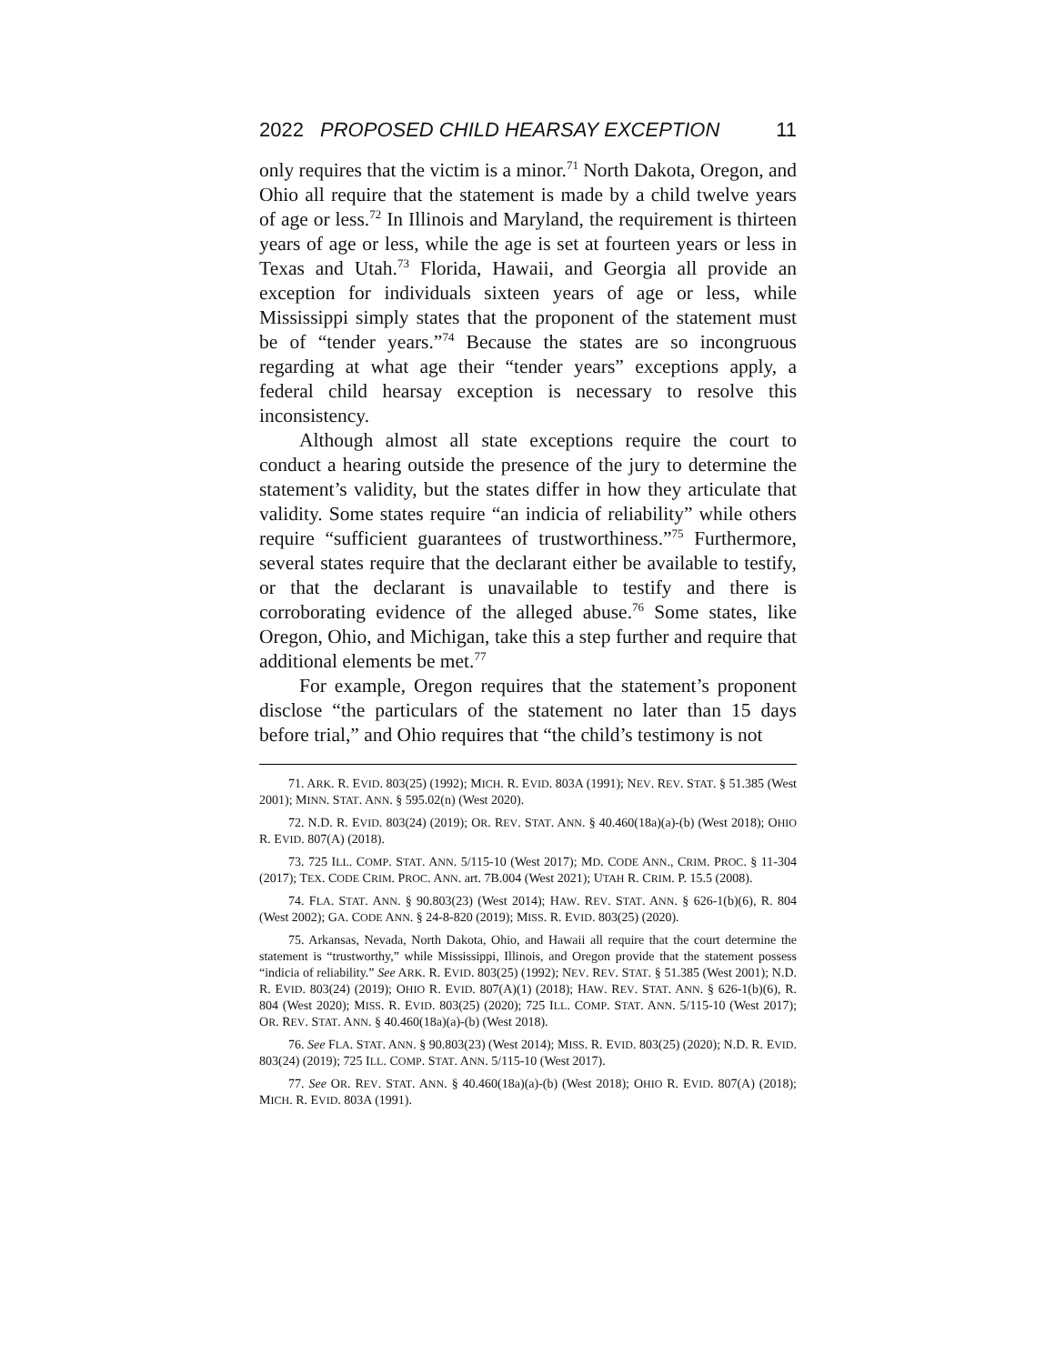2022 PROPOSED CHILD HEARSAY EXCEPTION 11
only requires that the victim is a minor.<sup>71</sup> North Dakota, Oregon, and Ohio all require that the statement is made by a child twelve years of age or less.<sup>72</sup> In Illinois and Maryland, the requirement is thirteen years of age or less, while the age is set at fourteen years or less in Texas and Utah.<sup>73</sup> Florida, Hawaii, and Georgia all provide an exception for individuals sixteen years of age or less, while Mississippi simply states that the proponent of the statement must be of “tender years.”<sup>74</sup> Because the states are so incongruous regarding at what age their “tender years” exceptions apply, a federal child hearsay exception is necessary to resolve this inconsistency.
Although almost all state exceptions require the court to conduct a hearing outside the presence of the jury to determine the statement’s validity, but the states differ in how they articulate that validity. Some states require “an indicia of reliability” while others require “sufficient guarantees of trustworthiness.”<sup>75</sup> Furthermore, several states require that the declarant either be available to testify, or that the declarant is unavailable to testify and there is corroborating evidence of the alleged abuse.<sup>76</sup> Some states, like Oregon, Ohio, and Michigan, take this a step further and require that additional elements be met.<sup>77</sup>
For example, Oregon requires that the statement’s proponent disclose “the particulars of the statement no later than 15 days before trial,” and Ohio requires that “the child’s testimony is not
71. ARK. R. EVID. 803(25) (1992); MICH. R. EVID. 803A (1991); NEV. REV. STAT. § 51.385 (West 2001); MINN. STAT. ANN. § 595.02(n) (West 2020).
72. N.D. R. EVID. 803(24) (2019); OR. REV. STAT. ANN. § 40.460(18a)(a)-(b) (West 2018); OHIO R. EVID. 807(A) (2018).
73. 725 ILL. COMP. STAT. ANN. 5/115-10 (West 2017); MD. CODE ANN., CRIM. PROC. § 11-304 (2017); TEX. CODE CRIM. PROC. ANN. art. 7B.004 (West 2021); UTAH R. CRIM. P. 15.5 (2008).
74. FLA. STAT. ANN. § 90.803(23) (West 2014); HAW. REV. STAT. ANN. § 626-1(b)(6), R. 804 (West 2002); GA. CODE ANN. § 24-8-820 (2019); MISS. R. EVID. 803(25) (2020).
75. Arkansas, Nevada, North Dakota, Ohio, and Hawaii all require that the court determine the statement is “trustworthy,” while Mississippi, Illinois, and Oregon provide that the statement possess “indicia of reliability.” See ARK. R. EVID. 803(25) (1992); NEV. REV. STAT. § 51.385 (West 2001); N.D. R. EVID. 803(24) (2019); OHIO R. EVID. 807(A)(1) (2018); HAW. REV. STAT. ANN. § 626-1(b)(6), R. 804 (West 2020); MISS. R. EVID. 803(25) (2020); 725 ILL. COMP. STAT. ANN. 5/115-10 (West 2017); OR. REV. STAT. ANN. § 40.460(18a)(a)-(b) (West 2018).
76. See FLA. STAT. ANN. § 90.803(23) (West 2014); MISS. R. EVID. 803(25) (2020); N.D. R. EVID. 803(24) (2019); 725 ILL. COMP. STAT. ANN. 5/115-10 (West 2017).
77. See OR. REV. STAT. ANN. § 40.460(18a)(a)-(b) (West 2018); OHIO R. EVID. 807(A) (2018); MICH. R. EVID. 803A (1991).